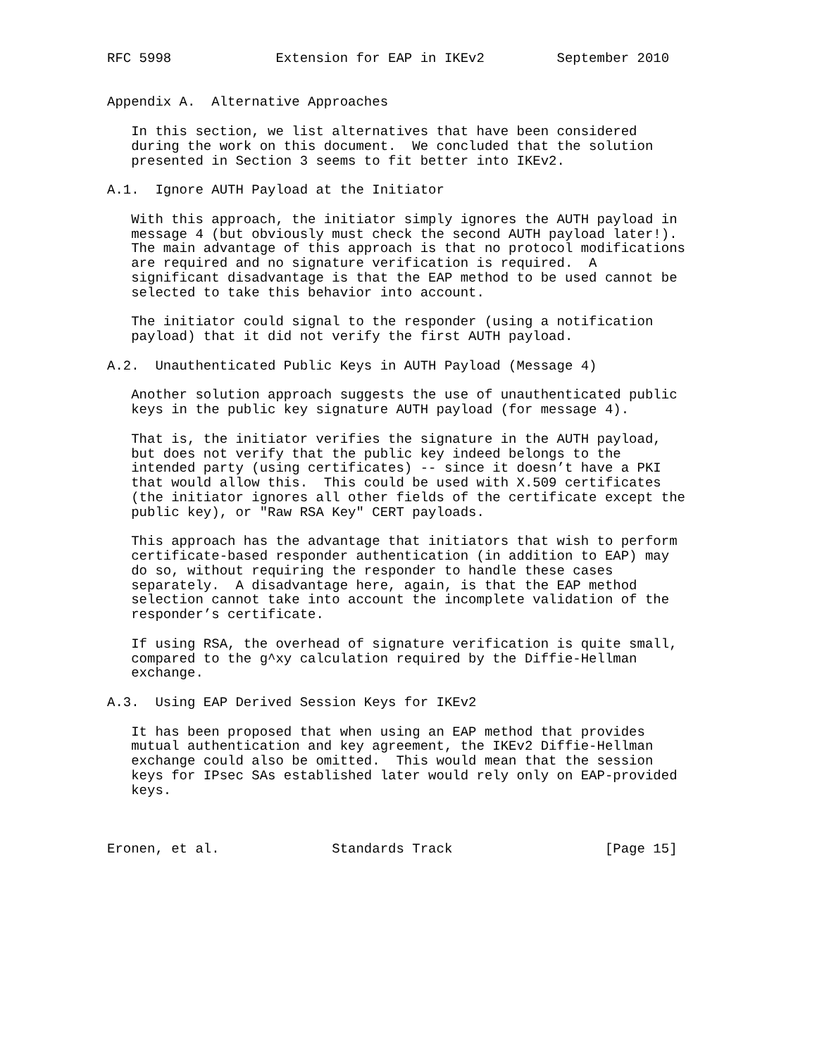RFC 5998             Extension for EAP in IKEv2         September 2010


Appendix A.  Alternative Approaches

   In this section, we list alternatives that have been considered
   during the work on this document.  We concluded that the solution
   presented in Section 3 seems to fit better into IKEv2.

A.1.  Ignore AUTH Payload at the Initiator

   With this approach, the initiator simply ignores the AUTH payload in
   message 4 (but obviously must check the second AUTH payload later!).
   The main advantage of this approach is that no protocol modifications
   are required and no signature verification is required.  A
   significant disadvantage is that the EAP method to be used cannot be
   selected to take this behavior into account.

   The initiator could signal to the responder (using a notification
   payload) that it did not verify the first AUTH payload.

A.2.  Unauthenticated Public Keys in AUTH Payload (Message 4)

   Another solution approach suggests the use of unauthenticated public
   keys in the public key signature AUTH payload (for message 4).

   That is, the initiator verifies the signature in the AUTH payload,
   but does not verify that the public key indeed belongs to the
   intended party (using certificates) -- since it doesn’t have a PKI
   that would allow this.  This could be used with X.509 certificates
   (the initiator ignores all other fields of the certificate except the
   public key), or "Raw RSA Key" CERT payloads.

   This approach has the advantage that initiators that wish to perform
   certificate-based responder authentication (in addition to EAP) may
   do so, without requiring the responder to handle these cases
   separately.  A disadvantage here, again, is that the EAP method
   selection cannot take into account the incomplete validation of the
   responder’s certificate.

   If using RSA, the overhead of signature verification is quite small,
   compared to the g^xy calculation required by the Diffie-Hellman
   exchange.

A.3.  Using EAP Derived Session Keys for IKEv2

   It has been proposed that when using an EAP method that provides
   mutual authentication and key agreement, the IKEv2 Diffie-Hellman
   exchange could also be omitted.  This would mean that the session
   keys for IPsec SAs established later would rely only on EAP-provided
   keys.



Eronen, et al.              Standards Track                   [Page 15]